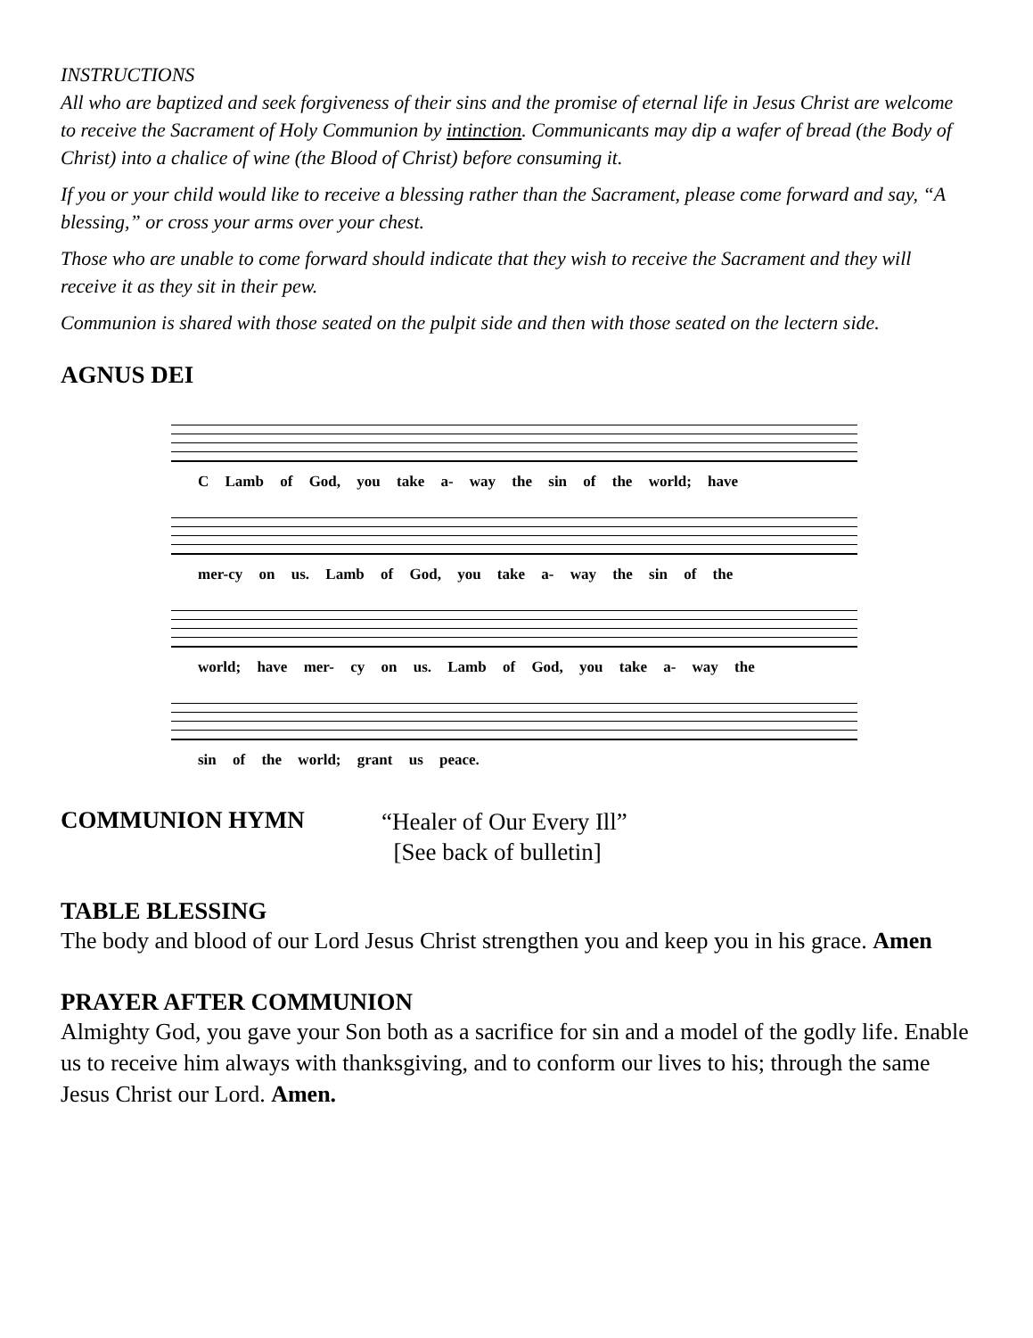INSTRUCTIONS
All who are baptized and seek forgiveness of their sins and the promise of eternal life in Jesus Christ are welcome to receive the Sacrament of Holy Communion by intinction. Communicants may dip a wafer of bread (the Body of Christ) into a chalice of wine (the Blood of Christ) before consuming it.
If you or your child would like to receive a blessing rather than the Sacrament, please come forward and say, “A blessing,” or cross your arms over your chest.
Those who are unable to come forward should indicate that they wish to receive the Sacrament and they will receive it as they sit in their pew.
Communion is shared with those seated on the pulpit side and then with those seated on the lectern side.
AGNUS DEI
C Lamb of God, you take a- way the sin of the world; have
mer-cy on us. Lamb of God, you take a- way the sin of the
world; have mer- cy on us. Lamb of God, you take a- way the
sin of the world; grant us peace.
COMMUNION HYMN
“Healer of Our Every Ill”
[See back of bulletin]
TABLE BLESSING
The body and blood of our Lord Jesus Christ strengthen you and keep you in his grace. Amen
PRAYER AFTER COMMUNION
Almighty God, you gave your Son both as a sacrifice for sin and a model of the godly life. Enable us to receive him always with thanksgiving, and to conform our lives to his; through the same Jesus Christ our Lord. Amen.